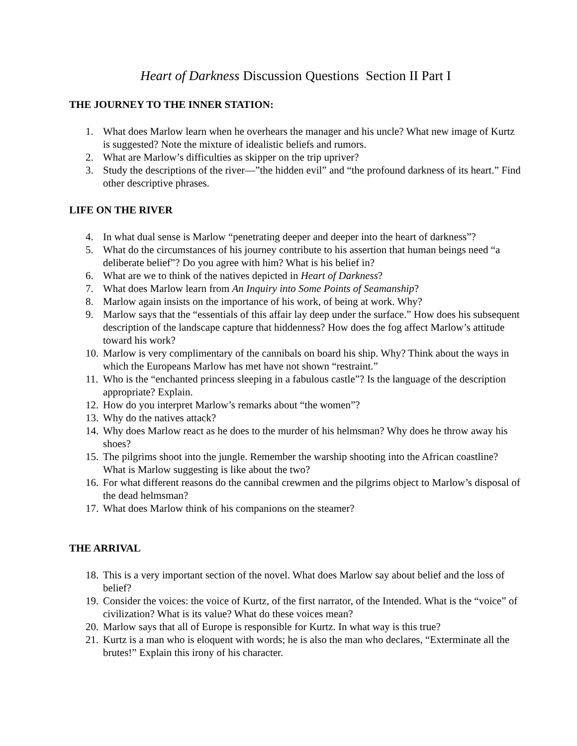Heart of Darkness Discussion Questions Section II Part I
THE JOURNEY TO THE INNER STATION:
1. What does Marlow learn when he overhears the manager and his uncle? What new image of Kurtz is suggested? Note the mixture of idealistic beliefs and rumors.
2. What are Marlow’s difficulties as skipper on the trip upriver?
3. Study the descriptions of the river—”the hidden evil” and “the profound darkness of its heart.” Find other descriptive phrases.
LIFE ON THE RIVER
4. In what dual sense is Marlow “penetrating deeper and deeper into the heart of darkness”?
5. What do the circumstances of his journey contribute to his assertion that human beings need “a deliberate belief”? Do you agree with him? What is his belief in?
6. What are we to think of the natives depicted in Heart of Darkness?
7. What does Marlow learn from An Inquiry into Some Points of Seamanship?
8. Marlow again insists on the importance of his work, of being at work. Why?
9. Marlow says that the “essentials of this affair lay deep under the surface.” How does his subsequent description of the landscape capture that hiddenness? How does the fog affect Marlow’s attitude toward his work?
10. Marlow is very complimentary of the cannibals on board his ship. Why? Think about the ways in which the Europeans Marlow has met have not shown “restraint.”
11. Who is the “enchanted princess sleeping in a fabulous castle”? Is the language of the description appropriate? Explain.
12. How do you interpret Marlow’s remarks about “the women”?
13. Why do the natives attack?
14. Why does Marlow react as he does to the murder of his helmsman? Why does he throw away his shoes?
15. The pilgrims shoot into the jungle. Remember the warship shooting into the African coastline? What is Marlow suggesting is like about the two?
16. For what different reasons do the cannibal crewmen and the pilgrims object to Marlow’s disposal of the dead helmsman?
17. What does Marlow think of his companions on the steamer?
THE ARRIVAL
18. This is a very important section of the novel. What does Marlow say about belief and the loss of belief?
19. Consider the voices: the voice of Kurtz, of the first narrator, of the Intended. What is the “voice” of civilization? What is its value? What do these voices mean?
20. Marlow says that all of Europe is responsible for Kurtz. In what way is this true?
21. Kurtz is a man who is eloquent with words; he is also the man who declares, “Exterminate all the brutes!” Explain this irony of his character.